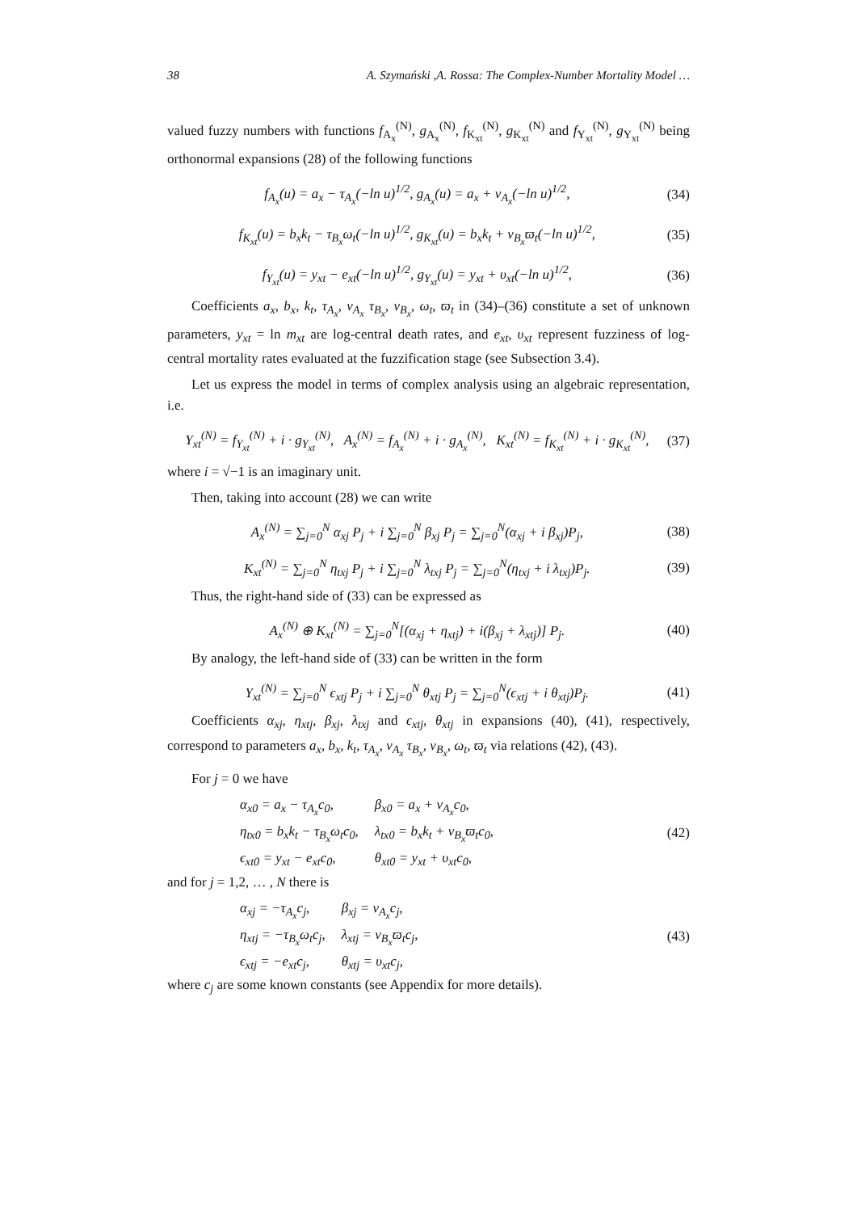38 A. Szymański ,A. Rossa: The Complex-Number Mortality Model …
valued fuzzy numbers with functions f<sub>A<sub>x</sub></sub><sup>(N)</sup>, g<sub>A<sub>x</sub></sub><sup>(N)</sup>, f<sub>K<sub>xt</sub></sub><sup>(N)</sup>, g<sub>K<sub>xt</sub></sub><sup>(N)</sup> and f<sub>Y<sub>xt</sub></sub><sup>(N)</sup>, g<sub>Y<sub>xt</sub></sub><sup>(N)</sup> being orthonormal expansions (28) of the following functions
f<sub>A<sub>x</sub></sub>(u) = a<sub>x</sub> − τ<sub>A<sub>x</sub></sub>(−ln u)<sup>1/2</sup>, g<sub>A<sub>x</sub></sub>(u) = a<sub>x</sub> + ν<sub>A<sub>x</sub></sub>(−ln u)<sup>1/2</sup>, (34)
f<sub>K<sub>xt</sub></sub>(u) = b<sub>x</sub>k<sub>t</sub> − τ<sub>B<sub>x</sub></sub>ω<sub>t</sub>(−ln u)<sup>1/2</sup>, g<sub>K<sub>xt</sub></sub>(u) = b<sub>x</sub>k<sub>t</sub> + ν<sub>B<sub>x</sub></sub>ϖ<sub>t</sub>(−ln u)<sup>1/2</sup>, (35)
f<sub>Y<sub>xt</sub></sub>(u) = y<sub>xt</sub> − e<sub>xt</sub>(−ln u)<sup>1/2</sup>, g<sub>Y<sub>xt</sub></sub>(u) = y<sub>xt</sub> + υ<sub>xt</sub>(−ln u)<sup>1/2</sup>, (36)
Coefficients a<sub>x</sub>, b<sub>x</sub>, k<sub>t</sub>, τ<sub>A<sub>x</sub></sub>, ν<sub>A<sub>x</sub></sub> τ<sub>B<sub>x</sub></sub>, ν<sub>B<sub>x</sub></sub>, ω<sub>t</sub>, ϖ<sub>t</sub> in (34)–(36) constitute a set of unknown parameters, y<sub>xt</sub> = ln m<sub>xt</sub> are log-central death rates, and e<sub>xt</sub>, υ<sub>xt</sub> represent fuzziness of log-central mortality rates evaluated at the fuzzification stage (see Subsection 3.4).
Let us express the model in terms of complex analysis using an algebraic representation, i.e.
Y<sub>xt</sub><sup>(N)</sup> = f<sub>Y<sub>xt</sub></sub><sup>(N)</sup> + i · g<sub>Y<sub>xt</sub></sub><sup>(N)</sup>, A<sub>x</sub><sup>(N)</sup> = f<sub>A<sub>x</sub></sub><sup>(N)</sup> + i · g<sub>A<sub>x</sub></sub><sup>(N)</sup>, K<sub>xt</sub><sup>(N)</sup> = f<sub>K<sub>xt</sub></sub><sup>(N)</sup> + i · g<sub>K<sub>xt</sub></sub><sup>(N)</sup>, (37)
where i = √−1 is an imaginary unit.
Then, taking into account (28) we can write
A<sub>x</sub><sup>(N)</sup> = ∑<sub>j=0</sub><sup>N</sup> α<sub>xj</sub> P<sub>j</sub> + i ∑<sub>j=0</sub><sup>N</sup> β<sub>xj</sub> P<sub>j</sub> = ∑<sub>j=0</sub><sup>N</sup>(α<sub>xj</sub> + i β<sub>xj</sub>)P<sub>j</sub>, (38)
K<sub>xt</sub><sup>(N)</sup> = ∑<sub>j=0</sub><sup>N</sup> η<sub>txj</sub> P<sub>j</sub> + i ∑<sub>j=0</sub><sup>N</sup> λ<sub>txj</sub> P<sub>j</sub> = ∑<sub>j=0</sub><sup>N</sup>(η<sub>txj</sub> + i λ<sub>txj</sub>)P<sub>j</sub>. (39)
Thus, the right-hand side of (33) can be expressed as
A<sub>x</sub><sup>(N)</sup> ⊕ K<sub>xt</sub><sup>(N)</sup> = ∑<sub>j=0</sub><sup>N</sup>[(α<sub>xj</sub> + η<sub>xtj</sub>) + i(β<sub>xj</sub> + λ<sub>xtj</sub>)] P<sub>j</sub>. (40)
By analogy, the left-hand side of (33) can be written in the form
Y<sub>xt</sub><sup>(N)</sup> = ∑<sub>j=0</sub><sup>N</sup> ϵ<sub>xtj</sub> P<sub>j</sub> + i ∑<sub>j=0</sub><sup>N</sup> θ<sub>xtj</sub> P<sub>j</sub> = ∑<sub>j=0</sub><sup>N</sup>(ϵ<sub>xtj</sub> + i θ<sub>xtj</sub>)P<sub>j</sub>. (41)
Coefficients α<sub>xj</sub>, η<sub>xtj</sub>, β<sub>xj</sub>, λ<sub>txj</sub> and ϵ<sub>xtj</sub>, θ<sub>xtj</sub> in expansions (40), (41), respectively, correspond to parameters a<sub>x</sub>, b<sub>x</sub>, k<sub>t</sub>, τ<sub>A<sub>x</sub></sub>, ν<sub>A<sub>x</sub></sub> τ<sub>B<sub>x</sub></sub>, ν<sub>B<sub>x</sub></sub>, ω<sub>t</sub>, ϖ<sub>t</sub> via relations (42), (43).
For j = 0 we have
| α<sub>x0</sub> = a<sub>x</sub> − τ<sub>A<sub>x</sub></sub>c<sub>0</sub>, | β<sub>x0</sub> = a<sub>x</sub> + ν<sub>A<sub>x</sub></sub>c<sub>0</sub>, |
| η<sub>tx0</sub> = b<sub>x</sub>k<sub>t</sub> − τ<sub>B<sub>x</sub></sub>ω<sub>t</sub>c<sub>0</sub>, | λ<sub>tx0</sub> = b<sub>x</sub>k<sub>t</sub> + ν<sub>B<sub>x</sub></sub>ϖ<sub>t</sub>c<sub>0</sub>, |
| ϵ<sub>xt0</sub> = y<sub>xt</sub> − e<sub>xt</sub>c<sub>0</sub>, | θ<sub>xt0</sub> = y<sub>xt</sub> + υ<sub>xt</sub>c<sub>0</sub>, |
(42)
and for j = 1,2, … , N there is
| α<sub>xj</sub> = −τ<sub>A<sub>x</sub></sub>c<sub>j</sub>, | β<sub>xj</sub> = ν<sub>A<sub>x</sub></sub>c<sub>j</sub>, |
| η<sub>xtj</sub> = −τ<sub>B<sub>x</sub></sub>ω<sub>t</sub>c<sub>j</sub>, | λ<sub>xtj</sub> = ν<sub>B<sub>x</sub></sub>ϖ<sub>t</sub>c<sub>j</sub>, |
| ϵ<sub>xtj</sub> = −e<sub>xt</sub>c<sub>j</sub>, | θ<sub>xtj</sub> = υ<sub>xt</sub>c<sub>j</sub>, |
(43)
where c<sub>j</sub> are some known constants (see Appendix for more details).